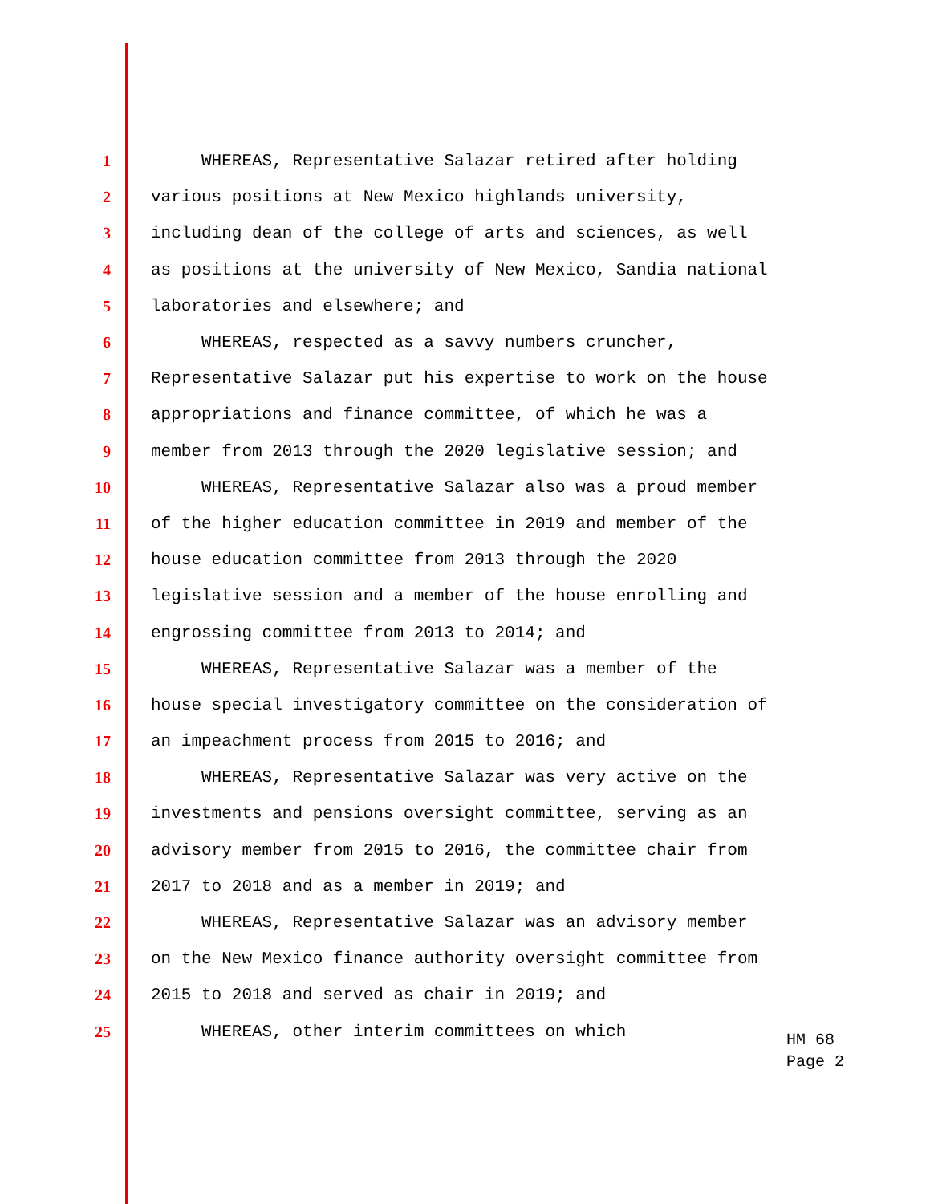1 WHEREAS, Representative Salazar retired after holding
2 various positions at New Mexico highlands university,
3 including dean of the college of arts and sciences, as well
4 as positions at the university of New Mexico, Sandia national
5 laboratories and elsewhere; and
6 WHEREAS, respected as a savvy numbers cruncher,
7 Representative Salazar put his expertise to work on the house
8 appropriations and finance committee, of which he was a
9 member from 2013 through the 2020 legislative session; and
10 WHEREAS, Representative Salazar also was a proud member
11 of the higher education committee in 2019 and member of the
12 house education committee from 2013 through the 2020
13 legislative session and a member of the house enrolling and
14 engrossing committee from 2013 to 2014; and
15 WHEREAS, Representative Salazar was a member of the
16 house special investigatory committee on the consideration of
17 an impeachment process from 2015 to 2016; and
18 WHEREAS, Representative Salazar was very active on the
19 investments and pensions oversight committee, serving as an
20 advisory member from 2015 to 2016, the committee chair from
21 2017 to 2018 and as a member in 2019; and
22 WHEREAS, Representative Salazar was an advisory member
23 on the New Mexico finance authority oversight committee from
24 2015 to 2018 and served as chair in 2019; and
25 WHEREAS, other interim committees on which
HM 68
Page 2